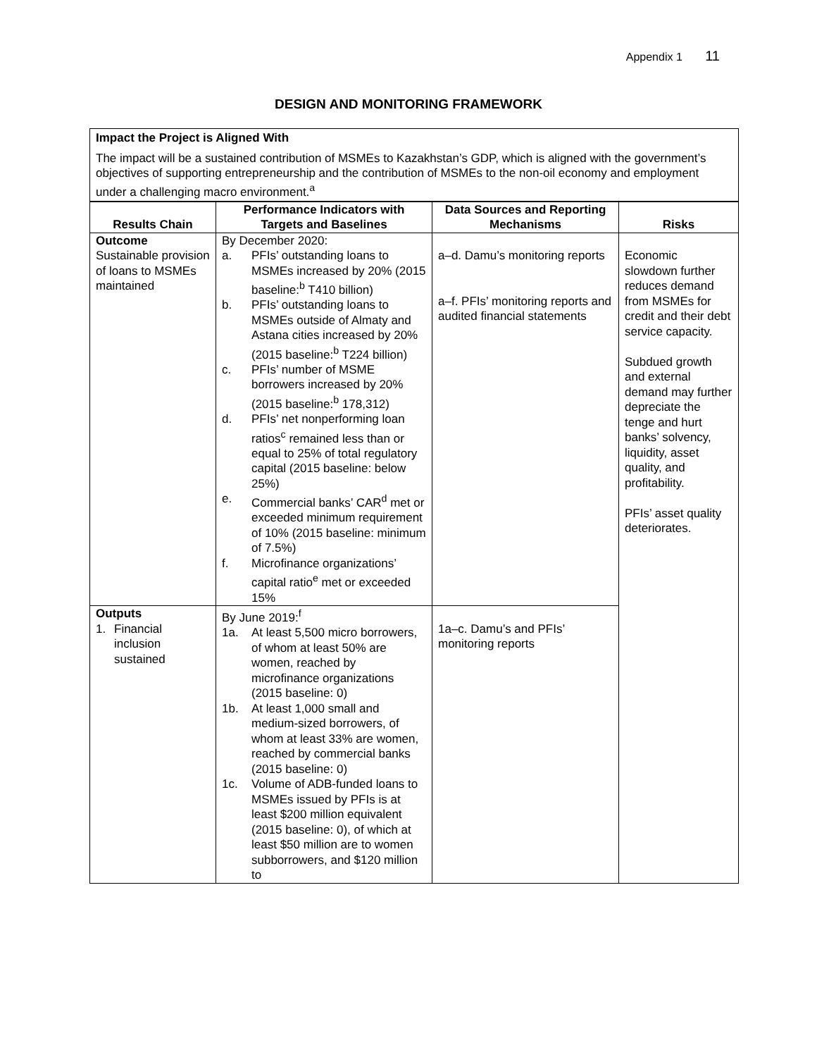Appendix 1 11
DESIGN AND MONITORING FRAMEWORK
Impact the Project is Aligned With
The impact will be a sustained contribution of MSMEs to Kazakhstan’s GDP, which is aligned with the government’s objectives of supporting entrepreneurship and the contribution of MSMEs to the non-oil economy and employment under a challenging macro environment.<sup>a</sup>
| Results Chain | Performance Indicators with Targets and Baselines | Data Sources and Reporting Mechanisms | Risks |
| --- | --- | --- | --- |
| Outcome Sustainable provision of loans to MSMEs maintained | By December 2020: a. PFIs’ outstanding loans to MSMEs increased by 20% (2015 baseline:<sup>b</sup> T410 billion) b. PFIs’ outstanding loans to MSMEs outside of Almaty and Astana cities increased by 20% (2015 baseline:<sup>b</sup> T224 billion) c. PFIs’ number of MSME borrowers increased by 20% (2015 baseline:<sup>b</sup> 178,312) d. PFIs’ net nonperforming loan ratios<sup>c</sup> remained less than or equal to 25% of total regulatory capital (2015 baseline: below 25%) e. Commercial banks’ CAR<sup>d</sup> met or exceeded minimum requirement of 10% (2015 baseline: minimum of 7.5%) f. Microfinance organizations’ capital ratio<sup>e</sup> met or exceeded 15% | a–d. Damu’s monitoring reports a–f. PFIs’ monitoring reports and audited financial statements | Economic slowdown further reduces demand from MSMEs for credit and their debt service capacity. Subdued growth and external demand may further depreciate the tenge and hurt banks’ solvency, liquidity, asset quality, and profitability. PFIs’ asset quality deteriorates. |
| Outputs 1. Financial inclusion sustained | By June 2019:<sup>f</sup> 1a. At least 5,500 micro borrowers, of whom at least 50% are women, reached by microfinance organizations (2015 baseline: 0) 1b. At least 1,000 small and medium-sized borrowers, of whom at least 33% are women, reached by commercial banks (2015 baseline: 0) 1c. Volume of ADB-funded loans to MSMEs issued by PFIs is at least $200 million equivalent (2015 baseline: 0), of which at least $50 million are to women subborrowers, and $120 million to | 1a–c. Damu’s and PFIs’ monitoring reports | |